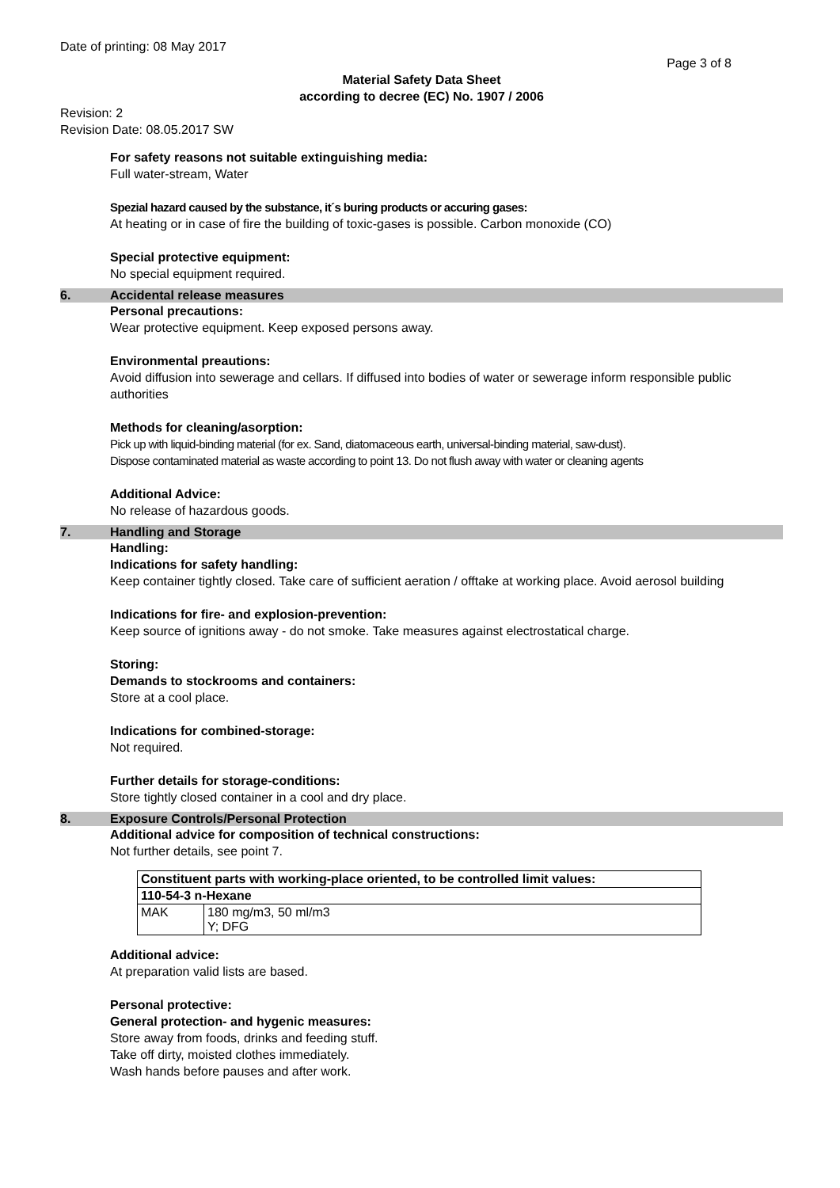Date of printing: 08 May 2017
Page 3 of 8
Material Safety Data Sheet
according to decree (EC) No. 1907 / 2006
Revision: 2
Revision Date: 08.05.2017 SW
For safety reasons not suitable extinguishing media:
Full water-stream, Water
Spezial hazard caused by the substance, it´s buring products or accuring gases:
At heating or in case of fire the building of toxic-gases is possible. Carbon monoxide (CO)
Special protective equipment:
No special equipment required.
6. Accidental release measures
Personal precautions:
Wear protective equipment. Keep exposed persons away.
Environmental preautions:
Avoid diffusion into sewerage and cellars. If diffused into bodies of water or sewerage inform responsible public authorities
Methods for cleaning/asorption:
Pick up with liquid-binding material (for ex. Sand, diatomaceous earth, universal-binding material, saw-dust).
Dispose contaminated material as waste according to point 13. Do not flush away with water or cleaning agents
Additional Advice:
No release of hazardous goods.
7. Handling and Storage
Handling:
Indications for safety handling:
Keep container tightly closed. Take care of sufficient aeration / offtake at working place. Avoid aerosol building
Indications for fire- and explosion-prevention:
Keep source of ignitions away - do not smoke. Take measures against electrostatical charge.
Storing:
Demands to stockrooms and containers:
Store at a cool place.
Indications for combined-storage:
Not required.
Further details for storage-conditions:
Store tightly closed container in a cool and dry place.
8. Exposure Controls/Personal Protection
Additional advice for composition of technical constructions:
Not further details, see point 7.
| Constituent parts with working-place oriented, to be controlled limit values: | |
| 110-54-3 n-Hexane | |
| MAK | 180 mg/m3, 50 ml/m3 Y; DFG |
Additional advice:
At preparation valid lists are based.
Personal protective:
General protection- and hygenic measures:
Store away from foods, drinks and feeding stuff.
Take off dirty, moisted clothes immediately.
Wash hands before pauses and after work.